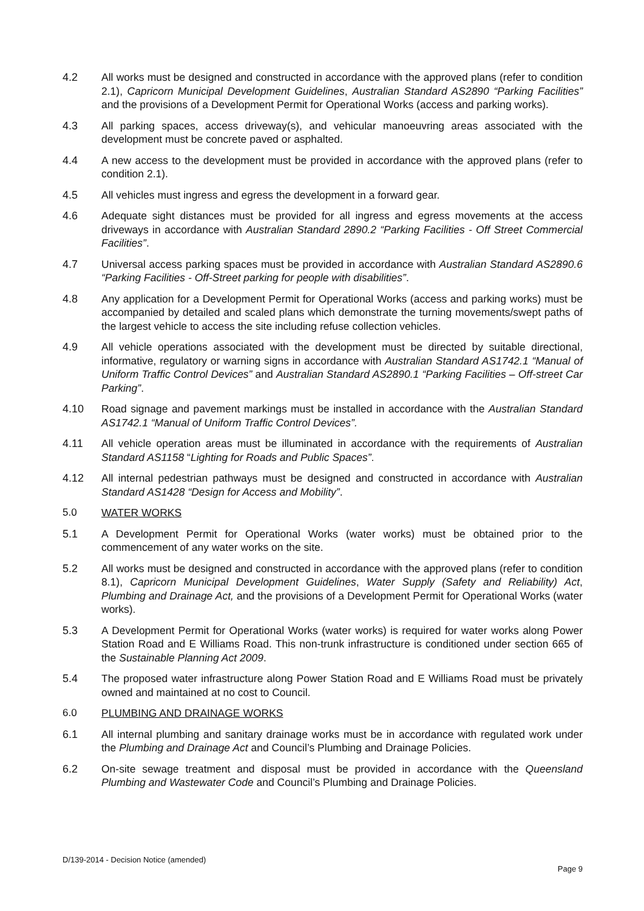4.2 All works must be designed and constructed in accordance with the approved plans (refer to condition 2.1), Capricorn Municipal Development Guidelines, Australian Standard AS2890 “Parking Facilities” and the provisions of a Development Permit for Operational Works (access and parking works).
4.3 All parking spaces, access driveway(s), and vehicular manoeuvring areas associated with the development must be concrete paved or asphalted.
4.4 A new access to the development must be provided in accordance with the approved plans (refer to condition 2.1).
4.5 All vehicles must ingress and egress the development in a forward gear.
4.6 Adequate sight distances must be provided for all ingress and egress movements at the access driveways in accordance with Australian Standard 2890.2 “Parking Facilities - Off Street Commercial Facilities”.
4.7 Universal access parking spaces must be provided in accordance with Australian Standard AS2890.6 “Parking Facilities - Off-Street parking for people with disabilities”.
4.8 Any application for a Development Permit for Operational Works (access and parking works) must be accompanied by detailed and scaled plans which demonstrate the turning movements/swept paths of the largest vehicle to access the site including refuse collection vehicles.
4.9 All vehicle operations associated with the development must be directed by suitable directional, informative, regulatory or warning signs in accordance with Australian Standard AS1742.1 “Manual of Uniform Traffic Control Devices” and Australian Standard AS2890.1 “Parking Facilities – Off-street Car Parking”.
4.10 Road signage and pavement markings must be installed in accordance with the Australian Standard AS1742.1 “Manual of Uniform Traffic Control Devices”.
4.11 All vehicle operation areas must be illuminated in accordance with the requirements of Australian Standard AS1158 “Lighting for Roads and Public Spaces”.
4.12 All internal pedestrian pathways must be designed and constructed in accordance with Australian Standard AS1428 “Design for Access and Mobility”.
5.0 WATER WORKS
5.1 A Development Permit for Operational Works (water works) must be obtained prior to the commencement of any water works on the site.
5.2 All works must be designed and constructed in accordance with the approved plans (refer to condition 8.1), Capricorn Municipal Development Guidelines, Water Supply (Safety and Reliability) Act, Plumbing and Drainage Act, and the provisions of a Development Permit for Operational Works (water works).
5.3 A Development Permit for Operational Works (water works) is required for water works along Power Station Road and E Williams Road. This non-trunk infrastructure is conditioned under section 665 of the Sustainable Planning Act 2009.
5.4 The proposed water infrastructure along Power Station Road and E Williams Road must be privately owned and maintained at no cost to Council.
6.0 PLUMBING AND DRAINAGE WORKS
6.1 All internal plumbing and sanitary drainage works must be in accordance with regulated work under the Plumbing and Drainage Act and Council’s Plumbing and Drainage Policies.
6.2 On-site sewage treatment and disposal must be provided in accordance with the Queensland Plumbing and Wastewater Code and Council’s Plumbing and Drainage Policies.
D/139-2014 - Decision Notice (amended)
Page 9